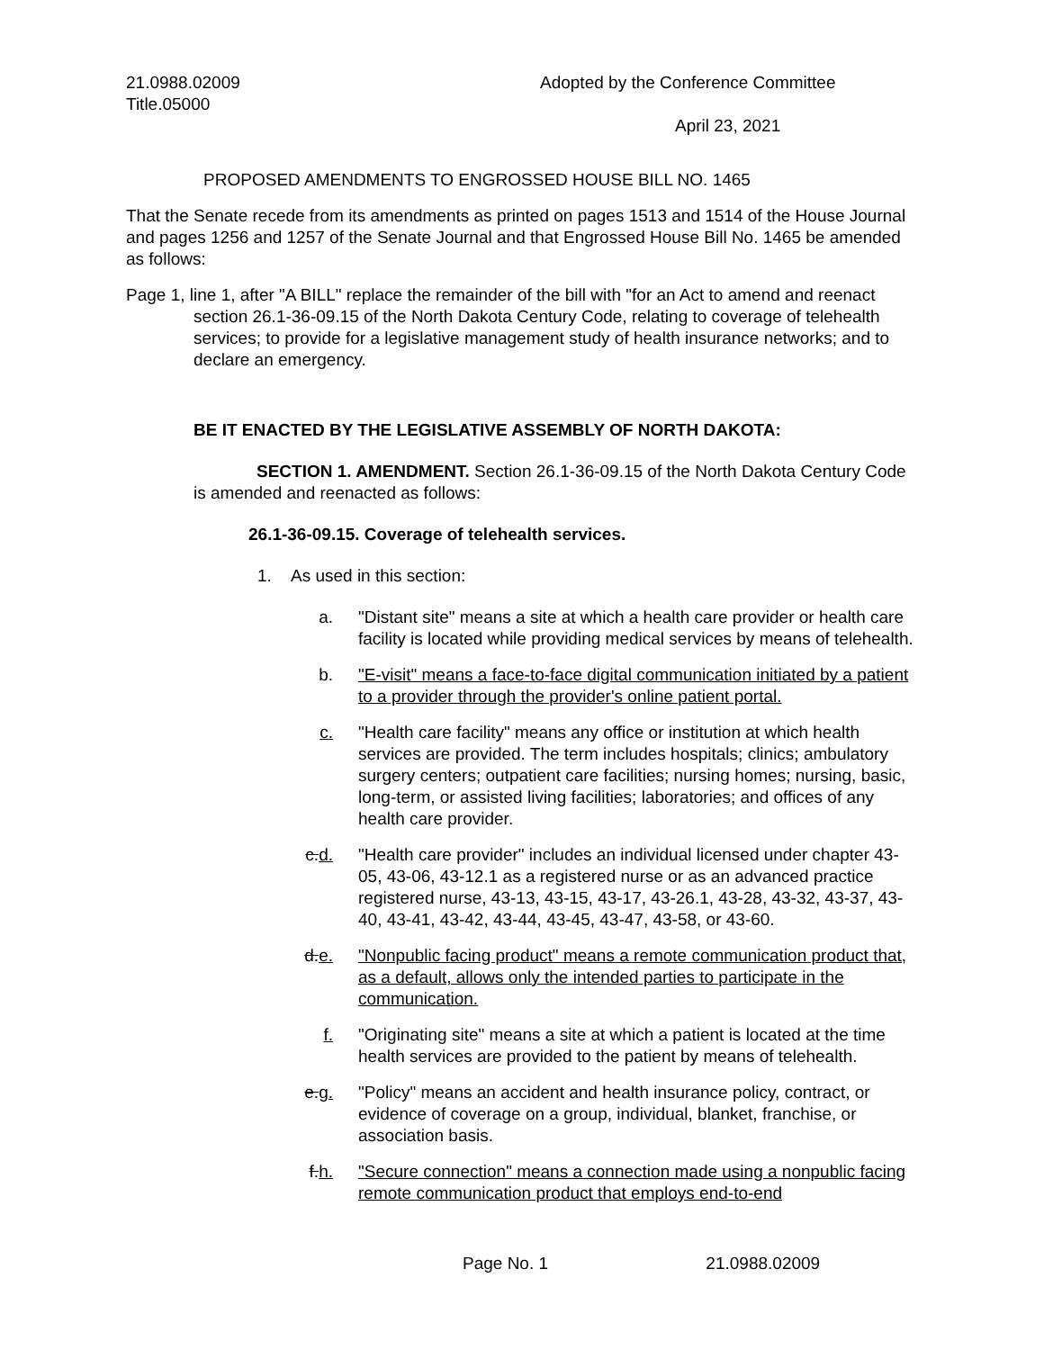21.0988.02009
Title.05000
Adopted by the Conference Committee
April 23, 2021
PROPOSED AMENDMENTS TO ENGROSSED HOUSE BILL NO. 1465
That the Senate recede from its amendments as printed on pages 1513 and 1514 of the House Journal and pages 1256 and 1257 of the Senate Journal and that Engrossed House Bill No. 1465 be amended as follows:
Page 1, line 1, after "A BILL" replace the remainder of the bill with "for an Act to amend and reenact section 26.1-36-09.15 of the North Dakota Century Code, relating to coverage of telehealth services; to provide for a legislative management study of health insurance networks; and to declare an emergency.
BE IT ENACTED BY THE LEGISLATIVE ASSEMBLY OF NORTH DAKOTA:
SECTION 1. AMENDMENT. Section 26.1-36-09.15 of the North Dakota Century Code is amended and reenacted as follows:
26.1-36-09.15. Coverage of telehealth services.
1. As used in this section:
a. "Distant site" means a site at which a health care provider or health care facility is located while providing medical services by means of telehealth.
b. "E-visit" means a face-to-face digital communication initiated by a patient to a provider through the provider's online patient portal.
c. "Health care facility" means any office or institution at which health services are provided. The term includes hospitals; clinics; ambulatory surgery centers; outpatient care facilities; nursing homes; nursing, basic, long-term, or assisted living facilities; laboratories; and offices of any health care provider.
c.d. "Health care provider" includes an individual licensed under chapter 43-05, 43-06, 43-12.1 as a registered nurse or as an advanced practice registered nurse, 43-13, 43-15, 43-17, 43-26.1, 43-28, 43-32, 43-37, 43-40, 43-41, 43-42, 43-44, 43-45, 43-47, 43-58, or 43-60.
d.e. "Nonpublic facing product" means a remote communication product that, as a default, allows only the intended parties to participate in the communication.
f. "Originating site" means a site at which a patient is located at the time health services are provided to the patient by means of telehealth.
e.g. "Policy" means an accident and health insurance policy, contract, or evidence of coverage on a group, individual, blanket, franchise, or association basis.
f.h. "Secure connection" means a connection made using a nonpublic facing remote communication product that employs end-to-end
Page No. 1 21.0988.02009